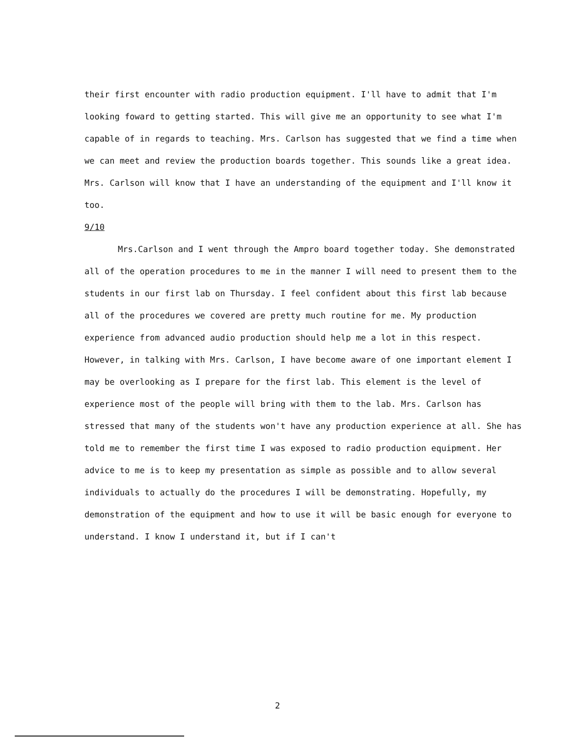their first encounter with radio production equipment. I'll have to admit that I'm looking foward to getting started. This will give me an opportunity to see what I'm capable of in regards to teaching. Mrs. Carlson has suggested that we find a time when we can meet and review the production boards together. This sounds like a great idea. Mrs. Carlson will know that I have an understanding of the equipment and I'll know it too.
9/10
Mrs.Carlson and I went through the Ampro board together today. She demonstrated all of the operation procedures to me in the manner I will need to present them to the students in our first lab on Thursday. I feel confident about this first lab because all of the procedures we covered are pretty much routine for me. My production experience from advanced audio production should help me a lot in this respect. However, in talking with Mrs. Carlson, I have become aware of one important element I may be overlooking as I prepare for the first lab. This element is the level of experience most of the people will bring with them to the lab. Mrs. Carlson has stressed that many of the students won't have any production experience at all. She has told me to remember the first time I was exposed to radio production equipment. Her advice to me is to keep my presentation as simple as possible and to allow several individuals to actually do the procedures I will be demonstrating. Hopefully, my demonstration of the equipment and how to use it will be basic enough for everyone to understand. I know I understand it, but if I can't
2